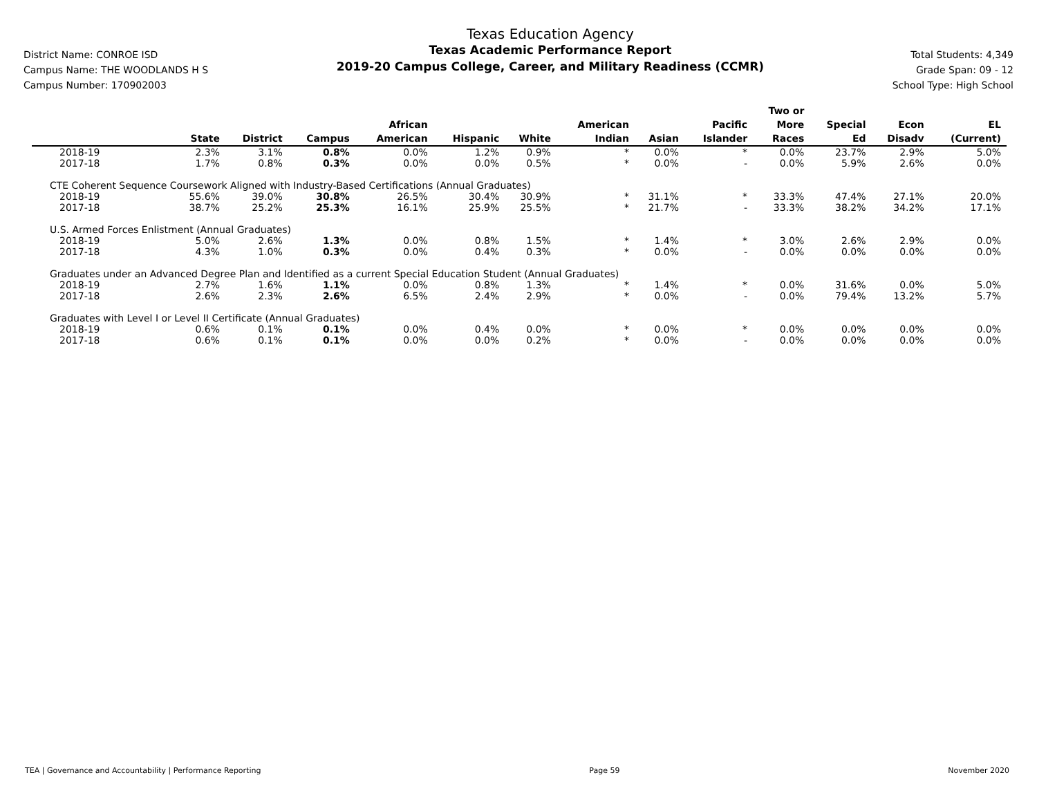District Name: CONROE ISD
Campus Name: THE WOODLANDS H S
Campus Number: 170902003
Texas Education Agency
Texas Academic Performance Report
2019-20 Campus College, Career, and Military Readiness (CCMR)
Total Students: 4,349
Grade Span: 09 - 12
School Type: High School
| | State | District | Campus | African American | Hispanic | White | American Indian | Asian | Pacific Islander | Two or More Races | Special Ed | Econ Disadv | EL (Current) |
| --- | --- | --- | --- | --- | --- | --- | --- | --- | --- | --- | --- | --- | --- |
| 2018-19 | 2.3% | 3.1% | 0.8% | 0.0% | 1.2% | 0.9% | * | 0.0% | * | 0.0% | 23.7% | 2.9% | 5.0% |
| 2017-18 | 1.7% | 0.8% | 0.3% | 0.0% | 0.0% | 0.5% | * | 0.0% | - | 0.0% | 5.9% | 2.6% | 0.0% |
| CTE Coherent Sequence Coursework Aligned with Industry-Based Certifications (Annual Graduates) | | | | | | | | | | | | | |
| 2018-19 | 55.6% | 39.0% | 30.8% | 26.5% | 30.4% | 30.9% | * | 31.1% | * | 33.3% | 47.4% | 27.1% | 20.0% |
| 2017-18 | 38.7% | 25.2% | 25.3% | 16.1% | 25.9% | 25.5% | * | 21.7% | - | 33.3% | 38.2% | 34.2% | 17.1% |
| U.S. Armed Forces Enlistment (Annual Graduates) | | | | | | | | | | | | | |
| 2018-19 | 5.0% | 2.6% | 1.3% | 0.0% | 0.8% | 1.5% | * | 1.4% | * | 3.0% | 2.6% | 2.9% | 0.0% |
| 2017-18 | 4.3% | 1.0% | 0.3% | 0.0% | 0.4% | 0.3% | * | 0.0% | - | 0.0% | 0.0% | 0.0% | 0.0% |
| Graduates under an Advanced Degree Plan and Identified as a current Special Education Student (Annual Graduates) | | | | | | | | | | | | | |
| 2018-19 | 2.7% | 1.6% | 1.1% | 0.0% | 0.8% | 1.3% | * | 1.4% | * | 0.0% | 31.6% | 0.0% | 5.0% |
| 2017-18 | 2.6% | 2.3% | 2.6% | 6.5% | 2.4% | 2.9% | * | 0.0% | - | 0.0% | 79.4% | 13.2% | 5.7% |
| Graduates with Level I or Level II Certificate (Annual Graduates) | | | | | | | | | | | | | |
| 2018-19 | 0.6% | 0.1% | 0.1% | 0.0% | 0.4% | 0.0% | * | 0.0% | * | 0.0% | 0.0% | 0.0% | 0.0% |
| 2017-18 | 0.6% | 0.1% | 0.1% | 0.0% | 0.0% | 0.2% | * | 0.0% | - | 0.0% | 0.0% | 0.0% | 0.0% |
TEA | Governance and Accountability | Performance Reporting Page 59 November 2020